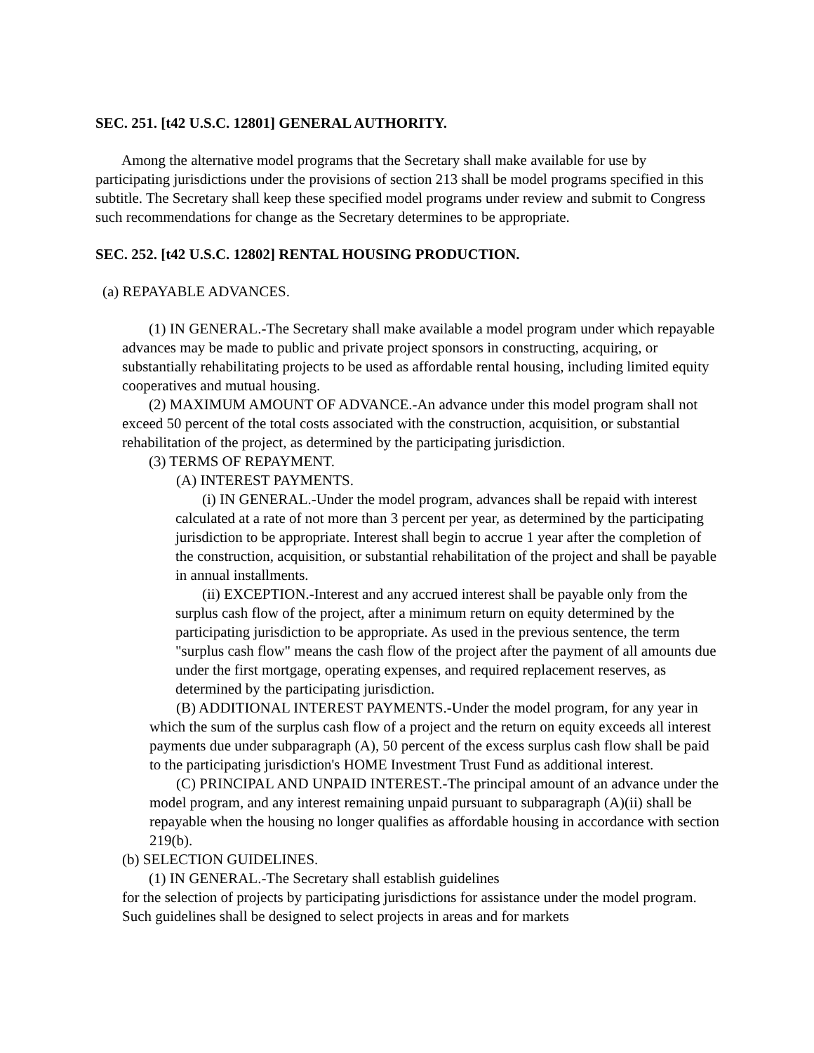SEC. 251. [t42 U.S.C. 12801] GENERAL AUTHORITY.
Among the alternative model programs that the Secretary shall make available for use by participating jurisdictions under the provisions of section 213 shall be model programs specified in this subtitle. The Secretary shall keep these specified model programs under review and submit to Congress such recommendations for change as the Secretary determines to be appropriate.
SEC. 252. [t42 U.S.C. 12802] RENTAL HOUSING PRODUCTION.
(a) REPAYABLE ADVANCES.
(1) IN GENERAL.-The Secretary shall make available a model program under which repayable advances may be made to public and private project sponsors in constructing, acquiring, or substantially rehabilitating projects to be used as affordable rental housing, including limited equity cooperatives and mutual housing.
(2) MAXIMUM AMOUNT OF ADVANCE.-An advance under this model program shall not exceed 50 percent of the total costs associated with the construction, acquisition, or substantial rehabilitation of the project, as determined by the participating jurisdiction.
(3) TERMS OF REPAYMENT.
(A) INTEREST PAYMENTS.
(i) IN GENERAL.-Under the model program, advances shall be repaid with interest calculated at a rate of not more than 3 percent per year, as determined by the participating jurisdiction to be appropriate. Interest shall begin to accrue 1 year after the completion of the construction, acquisition, or substantial rehabilitation of the project and shall be payable in annual installments.
(ii) EXCEPTION.-Interest and any accrued interest shall be payable only from the surplus cash flow of the project, after a minimum return on equity determined by the participating jurisdiction to be appropriate. As used in the previous sentence, the term "surplus cash flow" means the cash flow of the project after the payment of all amounts due under the first mortgage, operating expenses, and required replacement reserves, as determined by the participating jurisdiction.
(B) ADDITIONAL INTEREST PAYMENTS.-Under the model program, for any year in which the sum of the surplus cash flow of a project and the return on equity exceeds all interest payments due under subparagraph (A), 50 percent of the excess surplus cash flow shall be paid to the participating jurisdiction's HOME Investment Trust Fund as additional interest.
(C) PRINCIPAL AND UNPAID INTEREST.-The principal amount of an advance under the model program, and any interest remaining unpaid pursuant to subparagraph (A)(ii) shall be repayable when the housing no longer qualifies as affordable housing in accordance with section 219(b).
(b) SELECTION GUIDELINES.
(1) IN GENERAL.-The Secretary shall establish guidelines
for the selection of projects by participating jurisdictions for assistance under the model program. Such guidelines shall be designed to select projects in areas and for markets